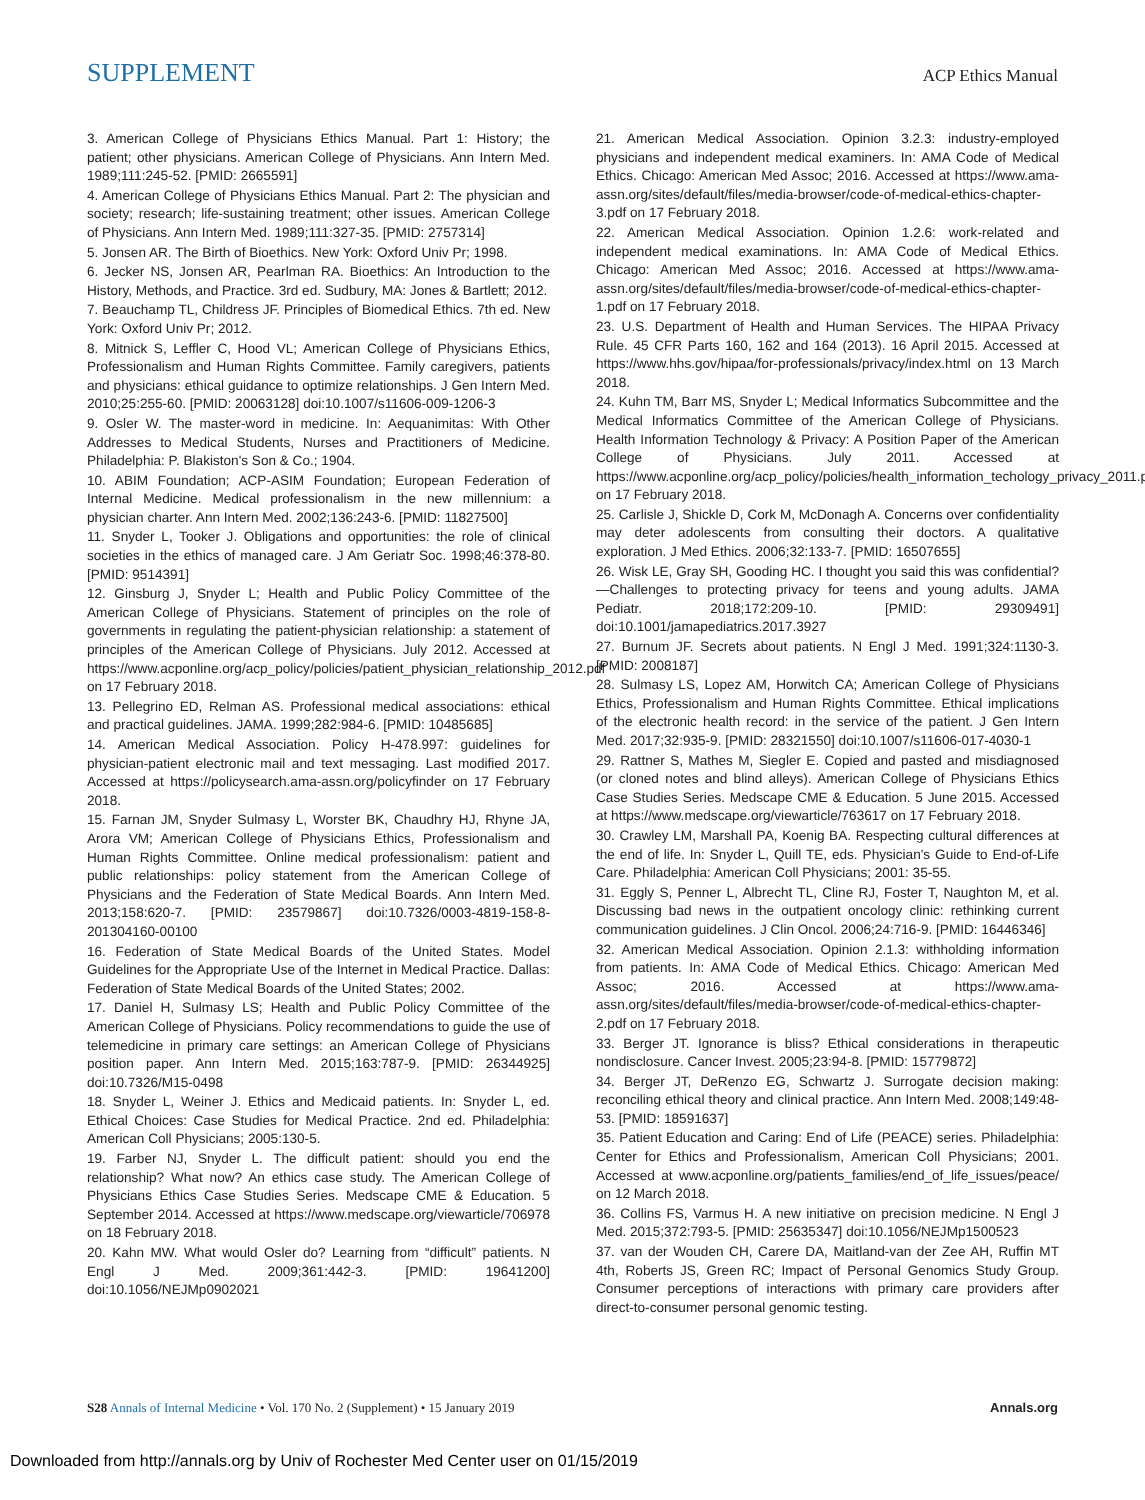SUPPLEMENT ACP Ethics Manual
3. American College of Physicians Ethics Manual. Part 1: History; the patient; other physicians. American College of Physicians. Ann Intern Med. 1989;111:245-52. [PMID: 2665591]
4. American College of Physicians Ethics Manual. Part 2: The physician and society; research; life-sustaining treatment; other issues. American College of Physicians. Ann Intern Med. 1989;111:327-35. [PMID: 2757314]
5. Jonsen AR. The Birth of Bioethics. New York: Oxford Univ Pr; 1998.
6. Jecker NS, Jonsen AR, Pearlman RA. Bioethics: An Introduction to the History, Methods, and Practice. 3rd ed. Sudbury, MA: Jones & Bartlett; 2012.
7. Beauchamp TL, Childress JF. Principles of Biomedical Ethics. 7th ed. New York: Oxford Univ Pr; 2012.
8. Mitnick S, Leffler C, Hood VL; American College of Physicians Ethics, Professionalism and Human Rights Committee. Family caregivers, patients and physicians: ethical guidance to optimize relationships. J Gen Intern Med. 2010;25:255-60. [PMID: 20063128] doi:10.1007/s11606-009-1206-3
9. Osler W. The master-word in medicine. In: Aequanimitas: With Other Addresses to Medical Students, Nurses and Practitioners of Medicine. Philadelphia: P. Blakiston's Son & Co.; 1904.
10. ABIM Foundation; ACP-ASIM Foundation; European Federation of Internal Medicine. Medical professionalism in the new millennium: a physician charter. Ann Intern Med. 2002;136:243-6. [PMID: 11827500]
11. Snyder L, Tooker J. Obligations and opportunities: the role of clinical societies in the ethics of managed care. J Am Geriatr Soc. 1998;46:378-80. [PMID: 9514391]
12. Ginsburg J, Snyder L; Health and Public Policy Committee of the American College of Physicians. Statement of principles on the role of governments in regulating the patient-physician relationship: a statement of principles of the American College of Physicians. July 2012. Accessed at https://www.acponline.org/acp_policy/policies/patient_physician_relationship_2012.pdf on 17 February 2018.
13. Pellegrino ED, Relman AS. Professional medical associations: ethical and practical guidelines. JAMA. 1999;282:984-6. [PMID: 10485685]
14. American Medical Association. Policy H-478.997: guidelines for physician-patient electronic mail and text messaging. Last modified 2017. Accessed at https://policysearch.ama-assn.org/policyfinder on 17 February 2018.
15. Farnan JM, Snyder Sulmasy L, Worster BK, Chaudhry HJ, Rhyne JA, Arora VM; American College of Physicians Ethics, Professionalism and Human Rights Committee. Online medical professionalism: patient and public relationships: policy statement from the American College of Physicians and the Federation of State Medical Boards. Ann Intern Med. 2013;158:620-7. [PMID: 23579867] doi:10.7326/0003-4819-158-8-201304160-00100
16. Federation of State Medical Boards of the United States. Model Guidelines for the Appropriate Use of the Internet in Medical Practice. Dallas: Federation of State Medical Boards of the United States; 2002.
17. Daniel H, Sulmasy LS; Health and Public Policy Committee of the American College of Physicians. Policy recommendations to guide the use of telemedicine in primary care settings: an American College of Physicians position paper. Ann Intern Med. 2015;163:787-9. [PMID: 26344925] doi:10.7326/M15-0498
18. Snyder L, Weiner J. Ethics and Medicaid patients. In: Snyder L, ed. Ethical Choices: Case Studies for Medical Practice. 2nd ed. Philadelphia: American Coll Physicians; 2005:130-5.
19. Farber NJ, Snyder L. The difficult patient: should you end the relationship? What now? An ethics case study. The American College of Physicians Ethics Case Studies Series. Medscape CME & Education. 5 September 2014. Accessed at https://www.medscape.org/viewarticle/706978 on 18 February 2018.
20. Kahn MW. What would Osler do? Learning from “difficult” patients. N Engl J Med. 2009;361:442-3. [PMID: 19641200] doi:10.1056/NEJMp0902021
21. American Medical Association. Opinion 3.2.3: industry-employed physicians and independent medical examiners. In: AMA Code of Medical Ethics. Chicago: American Med Assoc; 2016. Accessed at https://www.ama-assn.org/sites/default/files/media-browser/code-of-medical-ethics-chapter-3.pdf on 17 February 2018.
22. American Medical Association. Opinion 1.2.6: work-related and independent medical examinations. In: AMA Code of Medical Ethics. Chicago: American Med Assoc; 2016. Accessed at https://www.ama-assn.org/sites/default/files/media-browser/code-of-medical-ethics-chapter-1.pdf on 17 February 2018.
23. U.S. Department of Health and Human Services. The HIPAA Privacy Rule. 45 CFR Parts 160, 162 and 164 (2013). 16 April 2015. Accessed at https://www.hhs.gov/hipaa/for-professionals/privacy/index.html on 13 March 2018.
24. Kuhn TM, Barr MS, Snyder L; Medical Informatics Subcommittee and the Medical Informatics Committee of the American College of Physicians. Health Information Technology & Privacy: A Position Paper of the American College of Physicians. July 2011. Accessed at https://www.acponline.org/acp_policy/policies/health_information_techology_privacy_2011.pdf on 17 February 2018.
25. Carlisle J, Shickle D, Cork M, McDonagh A. Concerns over confidentiality may deter adolescents from consulting their doctors. A qualitative exploration. J Med Ethics. 2006;32:133-7. [PMID: 16507655]
26. Wisk LE, Gray SH, Gooding HC. I thought you said this was confidential?—Challenges to protecting privacy for teens and young adults. JAMA Pediatr. 2018;172:209-10. [PMID: 29309491] doi:10.1001/jamapediatrics.2017.3927
27. Burnum JF. Secrets about patients. N Engl J Med. 1991;324:1130-3. [PMID: 2008187]
28. Sulmasy LS, Lopez AM, Horwitch CA; American College of Physicians Ethics, Professionalism and Human Rights Committee. Ethical implications of the electronic health record: in the service of the patient. J Gen Intern Med. 2017;32:935-9. [PMID: 28321550] doi:10.1007/s11606-017-4030-1
29. Rattner S, Mathes M, Siegler E. Copied and pasted and misdiagnosed (or cloned notes and blind alleys). American College of Physicians Ethics Case Studies Series. Medscape CME & Education. 5 June 2015. Accessed at https://www.medscape.org/viewarticle/763617 on 17 February 2018.
30. Crawley LM, Marshall PA, Koenig BA. Respecting cultural differences at the end of life. In: Snyder L, Quill TE, eds. Physician's Guide to End-of-Life Care. Philadelphia: American Coll Physicians; 2001: 35-55.
31. Eggly S, Penner L, Albrecht TL, Cline RJ, Foster T, Naughton M, et al. Discussing bad news in the outpatient oncology clinic: rethinking current communication guidelines. J Clin Oncol. 2006;24:716-9. [PMID: 16446346]
32. American Medical Association. Opinion 2.1.3: withholding information from patients. In: AMA Code of Medical Ethics. Chicago: American Med Assoc; 2016. Accessed at https://www.ama-assn.org/sites/default/files/media-browser/code-of-medical-ethics-chapter-2.pdf on 17 February 2018.
33. Berger JT. Ignorance is bliss? Ethical considerations in therapeutic nondisclosure. Cancer Invest. 2005;23:94-8. [PMID: 15779872]
34. Berger JT, DeRenzo EG, Schwartz J. Surrogate decision making: reconciling ethical theory and clinical practice. Ann Intern Med. 2008;149:48-53. [PMID: 18591637]
35. Patient Education and Caring: End of Life (PEACE) series. Philadelphia: Center for Ethics and Professionalism, American Coll Physicians; 2001. Accessed at www.acponline.org/patients_families/end_of_life_issues/peace/ on 12 March 2018.
36. Collins FS, Varmus H. A new initiative on precision medicine. N Engl J Med. 2015;372:793-5. [PMID: 25635347] doi:10.1056/NEJMp1500523
37. van der Wouden CH, Carere DA, Maitland-van der Zee AH, Ruffin MT 4th, Roberts JS, Green RC; Impact of Personal Genomics Study Group. Consumer perceptions of interactions with primary care providers after direct-to-consumer personal genomic testing.
S28 Annals of Internal Medicine • Vol. 170 No. 2 (Supplement) • 15 January 2019 Annals.org
Downloaded from http://annals.org by Univ of Rochester Med Center user on 01/15/2019